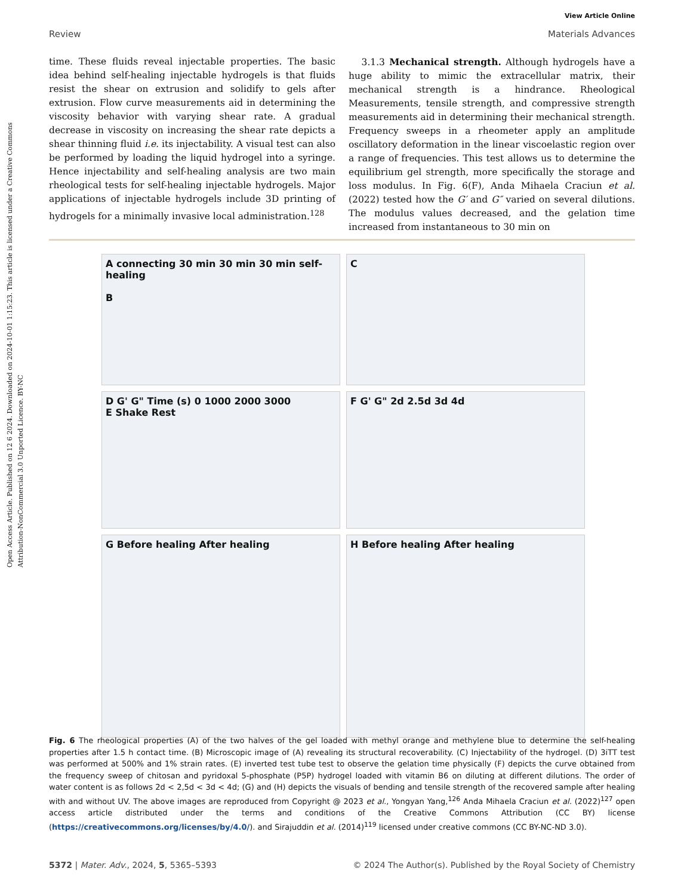Open Access Article. Published on 12 6 2024. Downloaded on 2024-10-01 1:15:23. This article is licensed under a Creative Commons Attribution-NonCommercial 3.0 Unported Licence. BY-NC
View Article Online
Review Materials Advances
time. These fluids reveal injectable properties. The basic idea behind self-healing injectable hydrogels is that fluids resist the shear on extrusion and solidify to gels after extrusion. Flow curve measurements aid in determining the viscosity behavior with varying shear rate. A gradual decrease in viscosity on increasing the shear rate depicts a shear thinning fluid i.e. its injectability. A visual test can also be performed by loading the liquid hydrogel into a syringe. Hence injectability and self-healing analysis are two main rheological tests for self-healing injectable hydrogels. Major applications of injectable hydrogels include 3D printing of hydrogels for a minimally invasive local administration.<sup>128</sup>
3.1.3 Mechanical strength. Although hydrogels have a huge ability to mimic the extracellular matrix, their mechanical strength is a hindrance. Rheological Measurements, tensile strength, and compressive strength measurements aid in determining their mechanical strength. Frequency sweeps in a rheometer apply an amplitude oscillatory deformation in the linear viscoelastic region over a range of frequencies. This test allows us to determine the equilibrium gel strength, more specifically the storage and loss modulus. In Fig. 6(F), Anda Mihaela Craciun et al. (2022) tested how the G′ and G″ varied on several dilutions. The modulus values decreased, and the gelation time increased from instantaneous to 30 min on
A connecting 30 min 30 min 30 min self-healing
B
C
D G' G" Time (s) 0 1000 2000 3000
E Shake Rest
F G' G" 2d 2.5d 3d 4d
G Before healing After healing
H Before healing After healing
Fig. 6 The rheological properties (A) of the two halves of the gel loaded with methyl orange and methylene blue to determine the self-healing properties after 1.5 h contact time. (B) Microscopic image of (A) revealing its structural recoverability. (C) Injectability of the hydrogel. (D) 3iTT test was performed at 500% and 1% strain rates. (E) inverted test tube test to observe the gelation time physically (F) depicts the curve obtained from the frequency sweep of chitosan and pyridoxal 5-phosphate (P5P) hydrogel loaded with vitamin B6 on diluting at different dilutions. The order of water content is as follows 2d < 2,5d < 3d < 4d; (G) and (H) depicts the visuals of bending and tensile strength of the recovered sample after healing with and without UV. The above images are reproduced from Copyright @ 2023 et al., Yongyan Yang,<sup>126</sup> Anda Mihaela Craciun et al. (2022)<sup>127</sup> open access article distributed under the terms and conditions of the Creative Commons Attribution (CC BY) license (https://creativecommons.org/licenses/by/4.0/). and Sirajuddin et al. (2014)<sup>119</sup> licensed under creative commons (CC BY-NC-ND 3.0).
5372 | Mater. Adv., 2024, 5, 5365–5393 © 2024 The Author(s). Published by the Royal Society of Chemistry